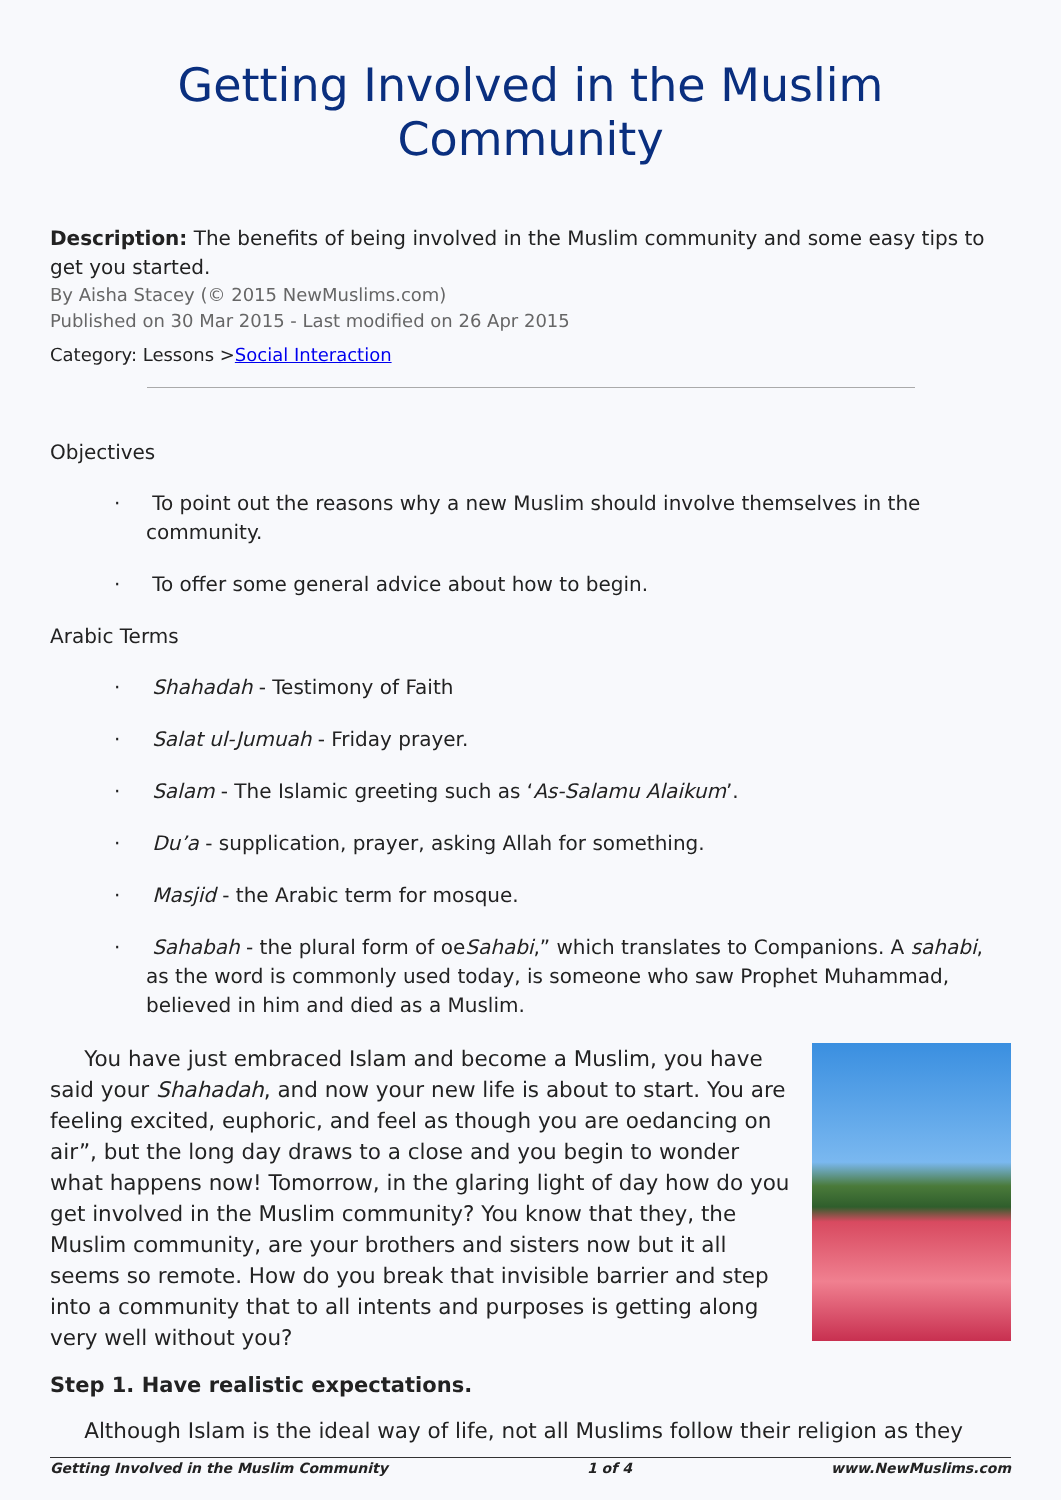Getting Involved in the Muslim Community
Description: The benefits of being involved in the Muslim community and some easy tips to get you started.
By Aisha Stacey (© 2015 NewMuslims.com)
Published on 30 Mar 2015 - Last modified on 26 Apr 2015
Category: Lessons >Social Interaction
Objectives
· To point out the reasons why a new Muslim should involve themselves in the community.
· To offer some general advice about how to begin.
Arabic Terms
· Shahadah - Testimony of Faith
· Salat ul-Jumuah - Friday prayer.
· Salam - The Islamic greeting such as ‘As-Salamu Alaikum’.
· Du’a - supplication, prayer, asking Allah for something.
· Masjid - the Arabic term for mosque.
· Sahabah - the plural form of oeSahabi,” which translates to Companions. A sahabi, as the word is commonly used today, is someone who saw Prophet Muhammad, believed in him and died as a Muslim.
You have just embraced Islam and become a Muslim, you have said your Shahadah, and now your new life is about to start. You are feeling excited, euphoric, and feel as though you are oedancing on air”, but the long day draws to a close and you begin to wonder what happens now! Tomorrow, in the glaring light of day how do you get involved in the Muslim community? You know that they, the Muslim community, are your brothers and sisters now but it all seems so remote. How do you break that invisible barrier and step into a community that to all intents and purposes is getting along very well without you?
Step 1. Have realistic expectations.
Although Islam is the ideal way of life, not all Muslims follow their religion as they
Getting Involved in the Muslim Community 1 of 4 www.NewMuslims.com